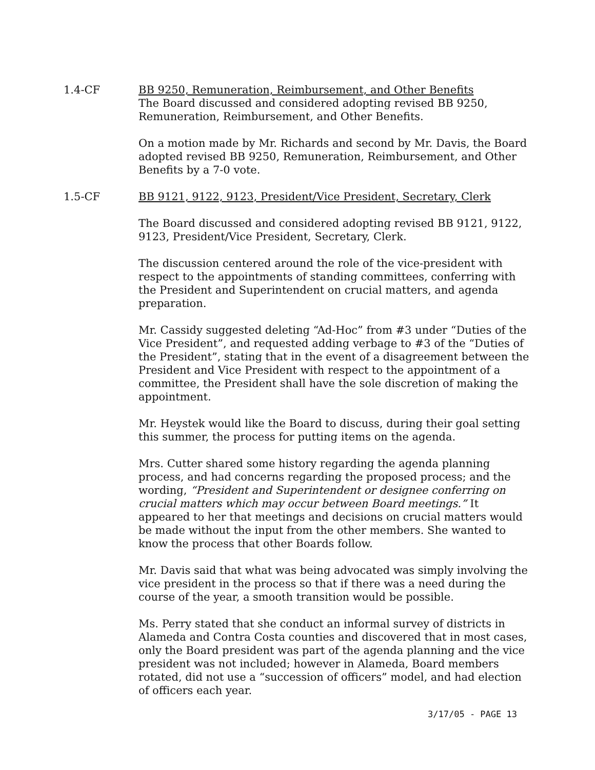1.4-CF BB 9250, Remuneration, Reimbursement, and Other Benefits
The Board discussed and considered adopting revised BB 9250, Remuneration, Reimbursement, and Other Benefits.
On a motion made by Mr. Richards and second by Mr. Davis, the Board adopted revised BB 9250, Remuneration, Reimbursement, and Other Benefits by a 7-0 vote.
1.5-CF BB 9121, 9122, 9123, President/Vice President, Secretary, Clerk
The Board discussed and considered adopting revised BB 9121, 9122, 9123, President/Vice President, Secretary, Clerk.
The discussion centered around the role of the vice-president with respect to the appointments of standing committees, conferring with the President and Superintendent on crucial matters, and agenda preparation.
Mr. Cassidy suggested deleting “Ad-Hoc” from #3 under “Duties of the Vice President”, and requested adding verbage to #3 of the “Duties of the President”, stating that in the event of a disagreement between the President and Vice President with respect to the appointment of a committee, the President shall have the sole discretion of making the appointment.
Mr. Heystek would like the Board to discuss, during their goal setting this summer, the process for putting items on the agenda.
Mrs. Cutter shared some history regarding the agenda planning process, and had concerns regarding the proposed process; and the wording, “President and Superintendent or designee conferring on crucial matters which may occur between Board meetings.” It appeared to her that meetings and decisions on crucial matters would be made without the input from the other members. She wanted to know the process that other Boards follow.
Mr. Davis said that what was being advocated was simply involving the vice president in the process so that if there was a need during the course of the year, a smooth transition would be possible.
Ms. Perry stated that she conduct an informal survey of districts in Alameda and Contra Costa counties and discovered that in most cases, only the Board president was part of the agenda planning and the vice president was not included; however in Alameda, Board members rotated, did not use a “succession of officers” model, and had election of officers each year.
3/17/05 - PAGE 13